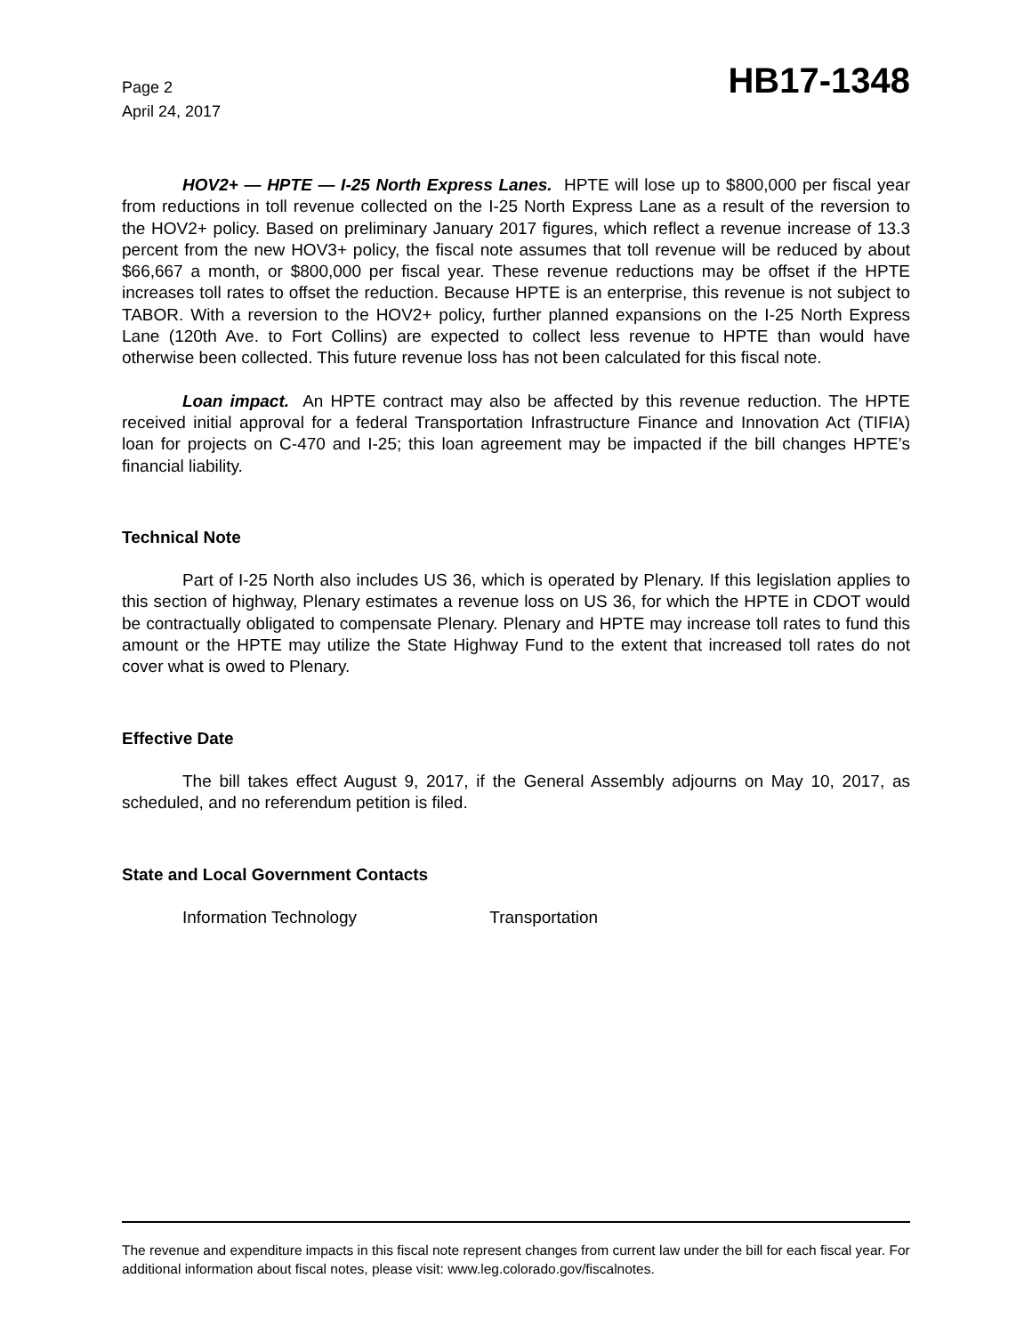Page 2
April 24, 2017
HB17-1348
HOV2+ — HPTE — I-25 North Express Lanes. HPTE will lose up to $800,000 per fiscal year from reductions in toll revenue collected on the I-25 North Express Lane as a result of the reversion to the HOV2+ policy. Based on preliminary January 2017 figures, which reflect a revenue increase of 13.3 percent from the new HOV3+ policy, the fiscal note assumes that toll revenue will be reduced by about $66,667 a month, or $800,000 per fiscal year. These revenue reductions may be offset if the HPTE increases toll rates to offset the reduction. Because HPTE is an enterprise, this revenue is not subject to TABOR. With a reversion to the HOV2+ policy, further planned expansions on the I-25 North Express Lane (120th Ave. to Fort Collins) are expected to collect less revenue to HPTE than would have otherwise been collected. This future revenue loss has not been calculated for this fiscal note.
Loan impact. An HPTE contract may also be affected by this revenue reduction. The HPTE received initial approval for a federal Transportation Infrastructure Finance and Innovation Act (TIFIA) loan for projects on C-470 and I-25; this loan agreement may be impacted if the bill changes HPTE’s financial liability.
Technical Note
Part of I-25 North also includes US 36, which is operated by Plenary. If this legislation applies to this section of highway, Plenary estimates a revenue loss on US 36, for which the HPTE in CDOT would be contractually obligated to compensate Plenary. Plenary and HPTE may increase toll rates to fund this amount or the HPTE may utilize the State Highway Fund to the extent that increased toll rates do not cover what is owed to Plenary.
Effective Date
The bill takes effect August 9, 2017, if the General Assembly adjourns on May 10, 2017, as scheduled, and no referendum petition is filed.
State and Local Government Contacts
Information Technology Transportation
The revenue and expenditure impacts in this fiscal note represent changes from current law under the bill for each fiscal year. For additional information about fiscal notes, please visit: www.leg.colorado.gov/fiscalnotes.